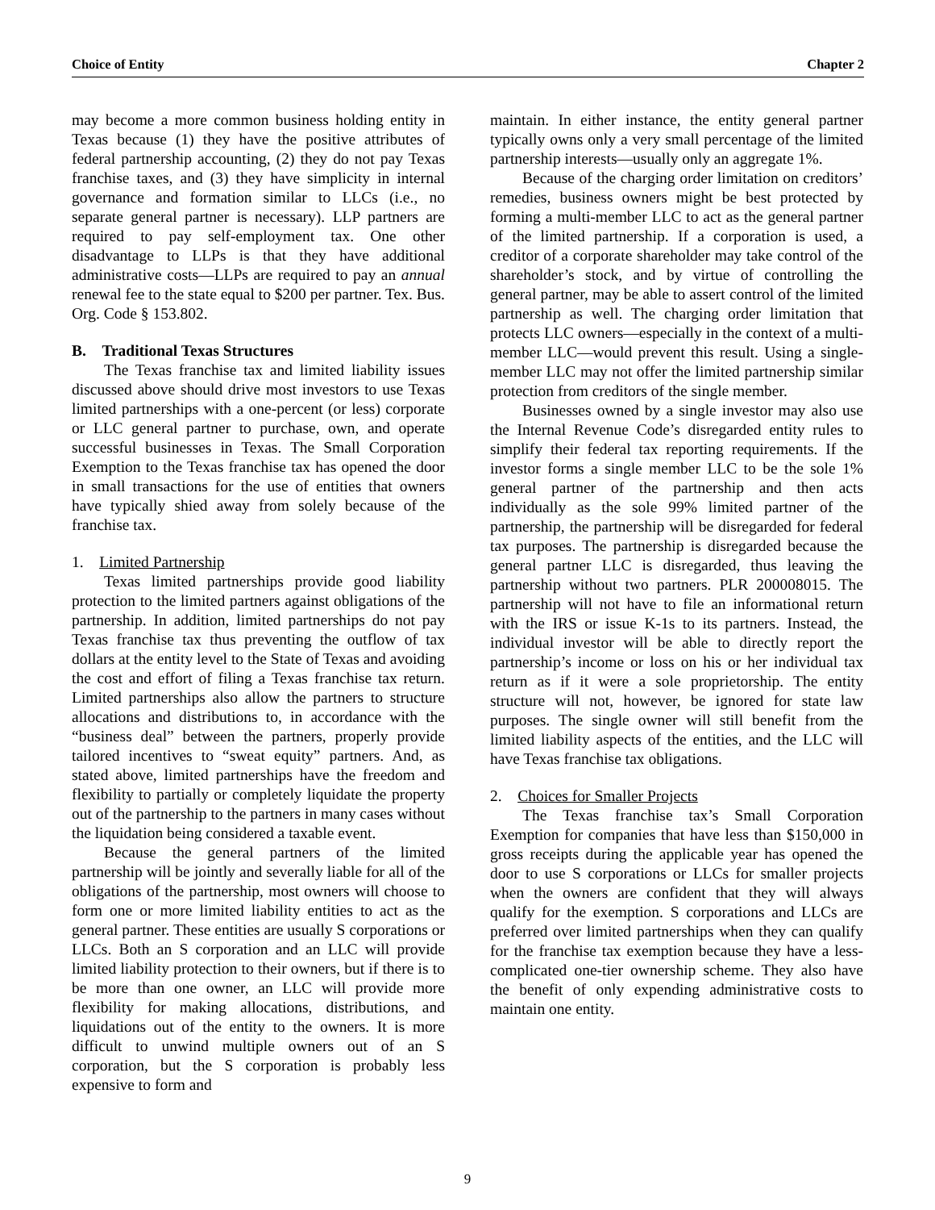Choice of Entity Chapter 2
may become a more common business holding entity in Texas because (1) they have the positive attributes of federal partnership accounting, (2) they do not pay Texas franchise taxes, and (3) they have simplicity in internal governance and formation similar to LLCs (i.e., no separate general partner is necessary). LLP partners are required to pay self-employment tax. One other disadvantage to LLPs is that they have additional administrative costs—LLPs are required to pay an annual renewal fee to the state equal to $200 per partner. Tex. Bus. Org. Code § 153.802.
B. Traditional Texas Structures
The Texas franchise tax and limited liability issues discussed above should drive most investors to use Texas limited partnerships with a one-percent (or less) corporate or LLC general partner to purchase, own, and operate successful businesses in Texas. The Small Corporation Exemption to the Texas franchise tax has opened the door in small transactions for the use of entities that owners have typically shied away from solely because of the franchise tax.
1. Limited Partnership
Texas limited partnerships provide good liability protection to the limited partners against obligations of the partnership. In addition, limited partnerships do not pay Texas franchise tax thus preventing the outflow of tax dollars at the entity level to the State of Texas and avoiding the cost and effort of filing a Texas franchise tax return. Limited partnerships also allow the partners to structure allocations and distributions to, in accordance with the “business deal” between the partners, properly provide tailored incentives to “sweat equity” partners. And, as stated above, limited partnerships have the freedom and flexibility to partially or completely liquidate the property out of the partnership to the partners in many cases without the liquidation being considered a taxable event.
Because the general partners of the limited partnership will be jointly and severally liable for all of the obligations of the partnership, most owners will choose to form one or more limited liability entities to act as the general partner. These entities are usually S corporations or LLCs. Both an S corporation and an LLC will provide limited liability protection to their owners, but if there is to be more than one owner, an LLC will provide more flexibility for making allocations, distributions, and liquidations out of the entity to the owners. It is more difficult to unwind multiple owners out of an S corporation, but the S corporation is probably less expensive to form and
maintain. In either instance, the entity general partner typically owns only a very small percentage of the limited partnership interests—usually only an aggregate 1%.
Because of the charging order limitation on creditors’ remedies, business owners might be best protected by forming a multi-member LLC to act as the general partner of the limited partnership. If a corporation is used, a creditor of a corporate shareholder may take control of the shareholder’s stock, and by virtue of controlling the general partner, may be able to assert control of the limited partnership as well. The charging order limitation that protects LLC owners—especially in the context of a multi-member LLC—would prevent this result. Using a single-member LLC may not offer the limited partnership similar protection from creditors of the single member.
Businesses owned by a single investor may also use the Internal Revenue Code’s disregarded entity rules to simplify their federal tax reporting requirements. If the investor forms a single member LLC to be the sole 1% general partner of the partnership and then acts individually as the sole 99% limited partner of the partnership, the partnership will be disregarded for federal tax purposes. The partnership is disregarded because the general partner LLC is disregarded, thus leaving the partnership without two partners. PLR 200008015. The partnership will not have to file an informational return with the IRS or issue K-1s to its partners. Instead, the individual investor will be able to directly report the partnership’s income or loss on his or her individual tax return as if it were a sole proprietorship. The entity structure will not, however, be ignored for state law purposes. The single owner will still benefit from the limited liability aspects of the entities, and the LLC will have Texas franchise tax obligations.
2. Choices for Smaller Projects
The Texas franchise tax’s Small Corporation Exemption for companies that have less than $150,000 in gross receipts during the applicable year has opened the door to use S corporations or LLCs for smaller projects when the owners are confident that they will always qualify for the exemption. S corporations and LLCs are preferred over limited partnerships when they can qualify for the franchise tax exemption because they have a less-complicated one-tier ownership scheme. They also have the benefit of only expending administrative costs to maintain one entity.
9